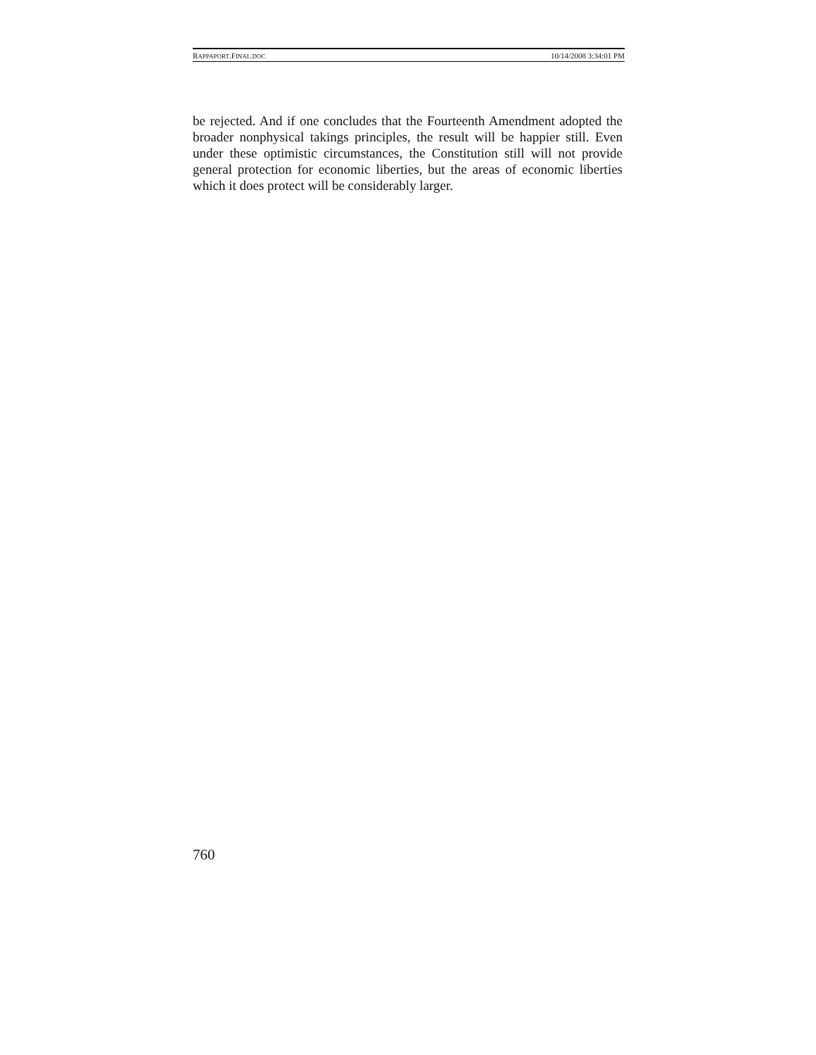RAPPAPORT.FINAL.DOC 10/14/2008 3:34:01 PM
be rejected. And if one concludes that the Fourteenth Amendment adopted the broader nonphysical takings principles, the result will be happier still. Even under these optimistic circumstances, the Constitution still will not provide general protection for economic liberties, but the areas of economic liberties which it does protect will be considerably larger.
760